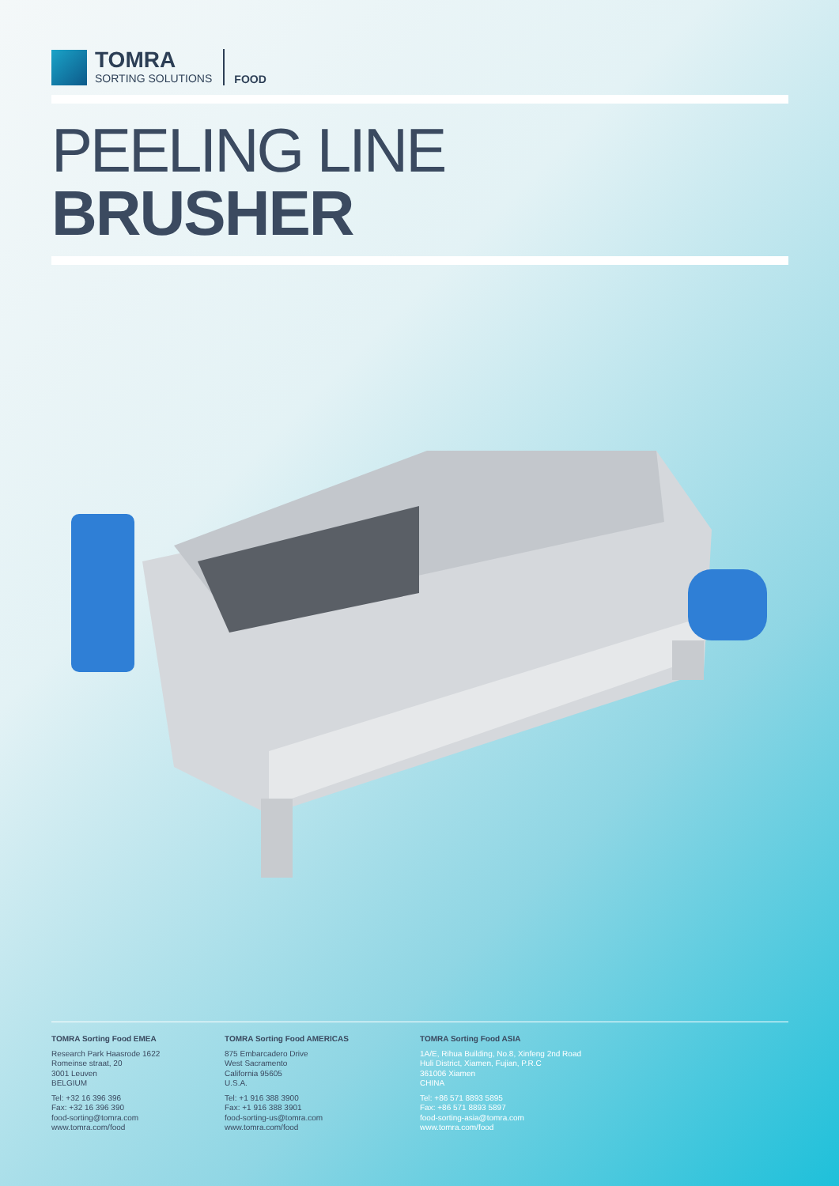TOMRA
SORTING SOLUTIONS
FOOD
PEELING LINE
BRUSHER
TOMRA Sorting Food EMEA
Research Park Haasrode 1622
Romeinse straat, 20
3001 Leuven
BELGIUM
Tel: +32 16 396 396
Fax: +32 16 396 390
food-sorting@tomra.com
www.tomra.com/food
TOMRA Sorting Food AMERICAS
875 Embarcadero Drive
West Sacramento
California 95605
U.S.A.
Tel: +1 916 388 3900
Fax: +1 916 388 3901
food-sorting-us@tomra.com
www.tomra.com/food
TOMRA Sorting Food ASIA
1A/E, Rihua Building, No.8, Xinfeng 2nd Road
Huli District, Xiamen, Fujian, P.R.C
361006 Xiamen
CHINA
Tel: +86 571 8893 5895
Fax: +86 571 8893 5897
food-sorting-asia@tomra.com
www.tomra.com/food